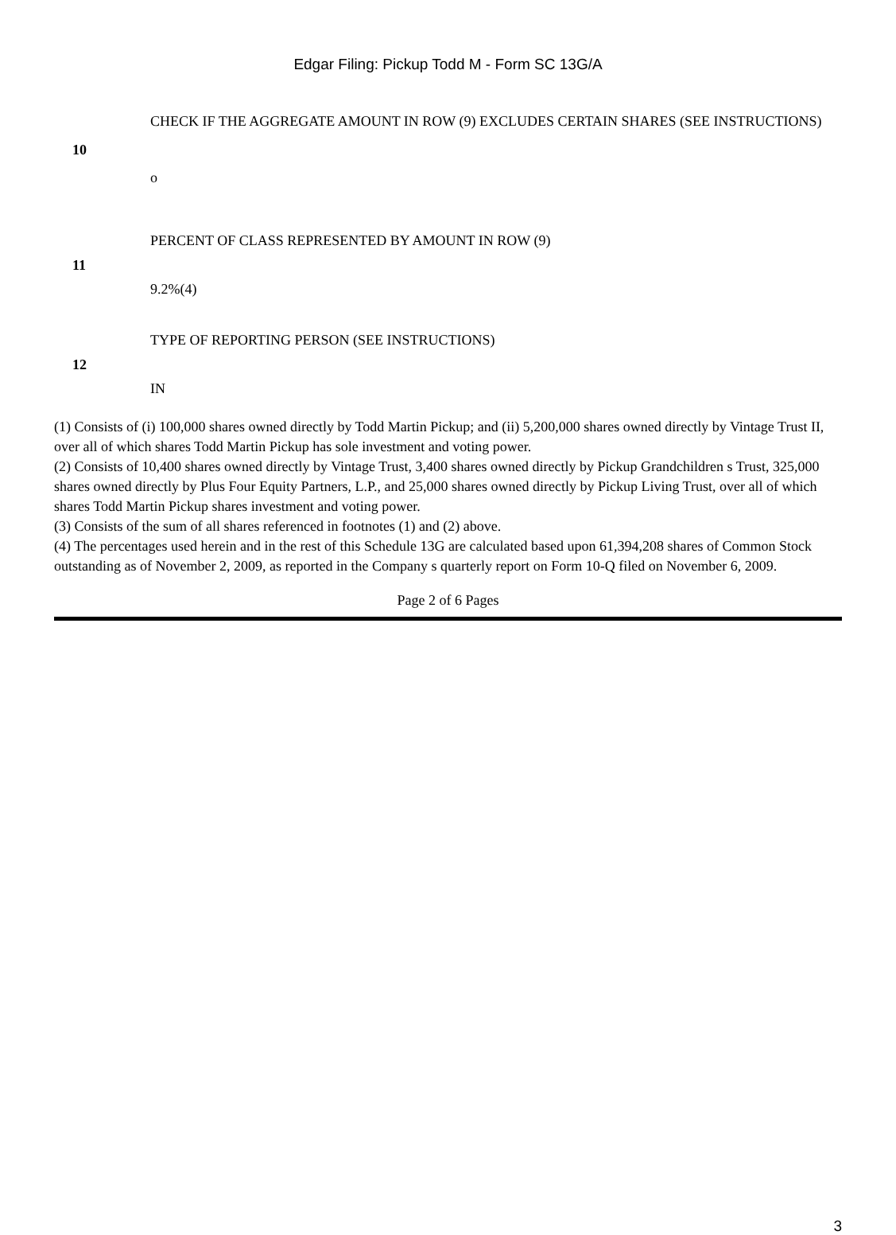Edgar Filing: Pickup Todd M - Form SC 13G/A
| 10 | CHECK IF THE AGGREGATE AMOUNT IN ROW (9) EXCLUDES CERTAIN SHARES (SEE INSTRUCTIONS) o |
| 11 | PERCENT OF CLASS REPRESENTED BY AMOUNT IN ROW (9) 9.2%(4) |
| 12 | TYPE OF REPORTING PERSON (SEE INSTRUCTIONS) IN |
(1) Consists of (i) 100,000 shares owned directly by Todd Martin Pickup; and (ii) 5,200,000 shares owned directly by Vintage Trust II, over all of which shares Todd Martin Pickup has sole investment and voting power.
(2) Consists of 10,400 shares owned directly by Vintage Trust, 3,400 shares owned directly by Pickup Grandchildren s Trust, 325,000 shares owned directly by Plus Four Equity Partners, L.P., and 25,000 shares owned directly by Pickup Living Trust, over all of which shares Todd Martin Pickup shares investment and voting power.
(3) Consists of the sum of all shares referenced in footnotes (1) and (2) above.
(4) The percentages used herein and in the rest of this Schedule 13G are calculated based upon 61,394,208 shares of Common Stock outstanding as of November 2, 2009, as reported in the Company s quarterly report on Form 10-Q filed on November 6, 2009.
Page 2 of 6 Pages
3